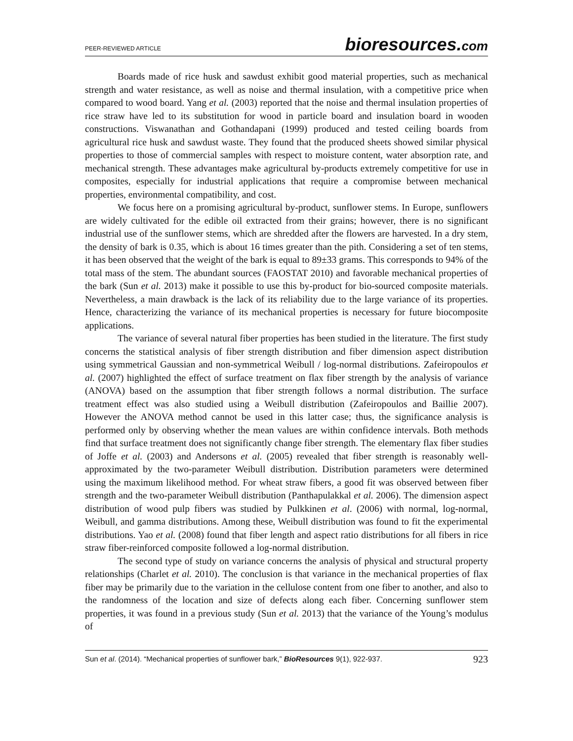PEER-REVIEWED ARTICLE
bioresources.com
Boards made of rice husk and sawdust exhibit good material properties, such as mechanical strength and water resistance, as well as noise and thermal insulation, with a competitive price when compared to wood board. Yang et al. (2003) reported that the noise and thermal insulation properties of rice straw have led to its substitution for wood in particle board and insulation board in wooden constructions. Viswanathan and Gothandapani (1999) produced and tested ceiling boards from agricultural rice husk and sawdust waste. They found that the produced sheets showed similar physical properties to those of commercial samples with respect to moisture content, water absorption rate, and mechanical strength. These advantages make agricultural by-products extremely competitive for use in composites, especially for industrial applications that require a compromise between mechanical properties, environmental compatibility, and cost.
We focus here on a promising agricultural by-product, sunflower stems. In Europe, sunflowers are widely cultivated for the edible oil extracted from their grains; however, there is no significant industrial use of the sunflower stems, which are shredded after the flowers are harvested. In a dry stem, the density of bark is 0.35, which is about 16 times greater than the pith. Considering a set of ten stems, it has been observed that the weight of the bark is equal to 89±33 grams. This corresponds to 94% of the total mass of the stem. The abundant sources (FAOSTAT 2010) and favorable mechanical properties of the bark (Sun et al. 2013) make it possible to use this by-product for bio-sourced composite materials. Nevertheless, a main drawback is the lack of its reliability due to the large variance of its properties. Hence, characterizing the variance of its mechanical properties is necessary for future biocomposite applications.
The variance of several natural fiber properties has been studied in the literature. The first study concerns the statistical analysis of fiber strength distribution and fiber dimension aspect distribution using symmetrical Gaussian and non-symmetrical Weibull / log-normal distributions. Zafeiropoulos et al. (2007) highlighted the effect of surface treatment on flax fiber strength by the analysis of variance (ANOVA) based on the assumption that fiber strength follows a normal distribution. The surface treatment effect was also studied using a Weibull distribution (Zafeiropoulos and Baillie 2007). However the ANOVA method cannot be used in this latter case; thus, the significance analysis is performed only by observing whether the mean values are within confidence intervals. Both methods find that surface treatment does not significantly change fiber strength. The elementary flax fiber studies of Joffe et al. (2003) and Andersons et al. (2005) revealed that fiber strength is reasonably well-approximated by the two-parameter Weibull distribution. Distribution parameters were determined using the maximum likelihood method. For wheat straw fibers, a good fit was observed between fiber strength and the two-parameter Weibull distribution (Panthapulakkal et al. 2006). The dimension aspect distribution of wood pulp fibers was studied by Pulkkinen et al. (2006) with normal, log-normal, Weibull, and gamma distributions. Among these, Weibull distribution was found to fit the experimental distributions. Yao et al. (2008) found that fiber length and aspect ratio distributions for all fibers in rice straw fiber-reinforced composite followed a log-normal distribution.
The second type of study on variance concerns the analysis of physical and structural property relationships (Charlet et al. 2010). The conclusion is that variance in the mechanical properties of flax fiber may be primarily due to the variation in the cellulose content from one fiber to another, and also to the randomness of the location and size of defects along each fiber. Concerning sunflower stem properties, it was found in a previous study (Sun et al. 2013) that the variance of the Young’s modulus of
Sun et al. (2014). “Mechanical properties of sunflower bark,” BioResources 9(1), 922-937. 923